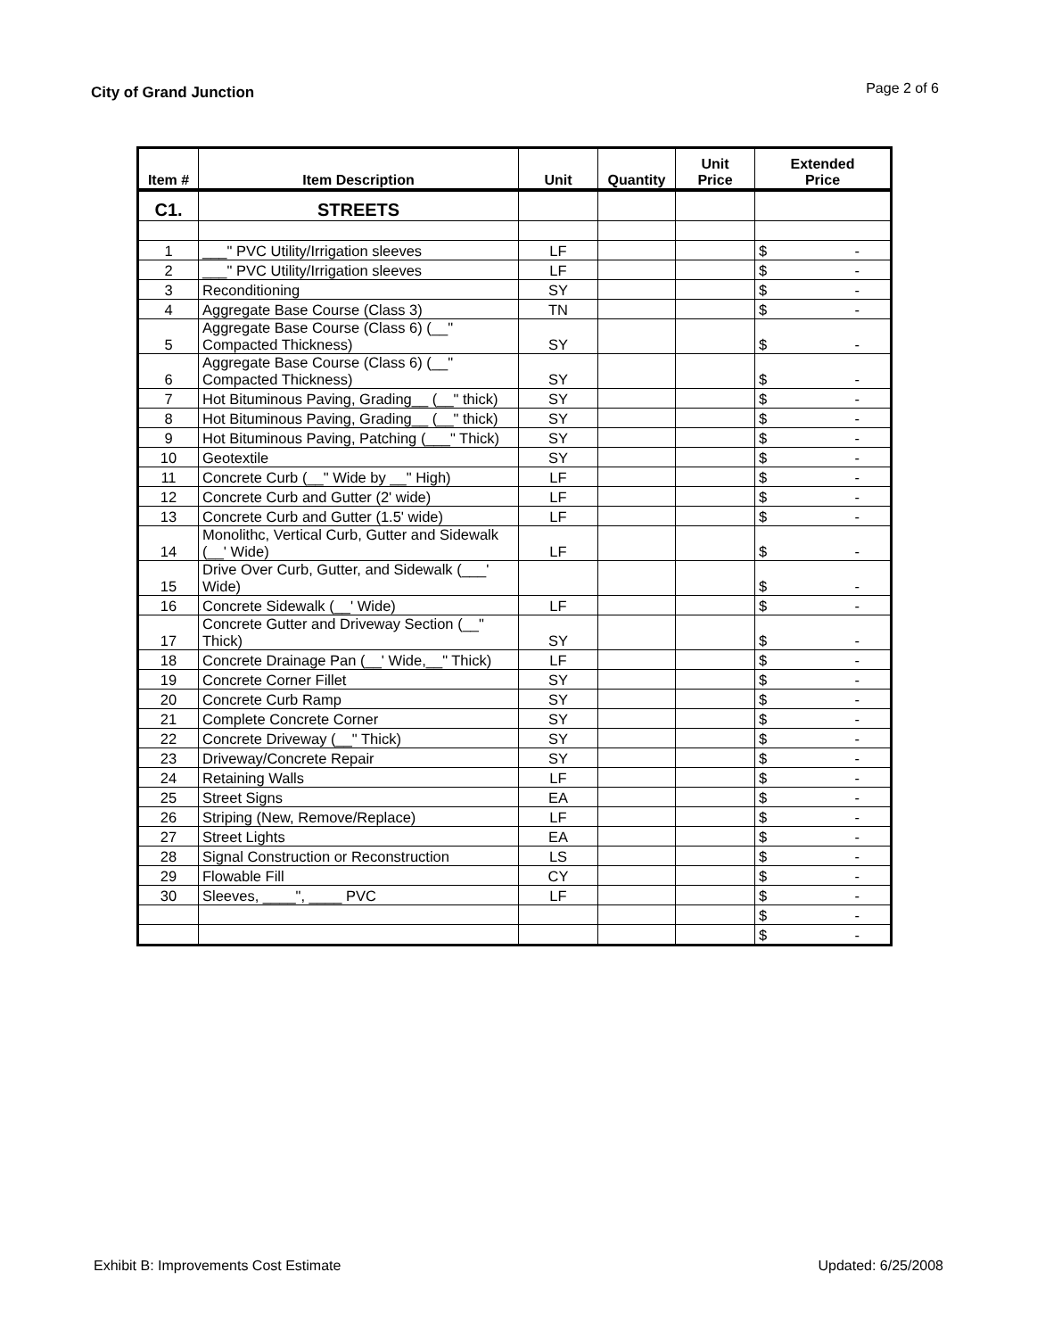City of Grand Junction Page 2 of 6
| Item # | Item Description | Unit | Quantity | Unit Price | Extended Price |
| --- | --- | --- | --- | --- | --- |
| C1. | STREETS | | | | |
| 1 | ___" PVC Utility/Irrigation sleeves | LF | | | $ - |
| 2 | ___" PVC Utility/Irrigation sleeves | LF | | | $ - |
| 3 | Reconditioning | SY | | | $ - |
| 4 | Aggregate Base Course (Class 3) | TN | | | $ - |
| 5 | Aggregate Base Course (Class 6) (__" Compacted Thickness) | SY | | | $ - |
| 6 | Aggregate Base Course (Class 6) (__" Compacted Thickness) | SY | | | $ - |
| 7 | Hot Bituminous Paving, Grading__ (__" thick) | SY | | | $ - |
| 8 | Hot Bituminous Paving, Grading__ (__" thick) | SY | | | $ - |
| 9 | Hot Bituminous Paving, Patching (___" Thick) | SY | | | $ - |
| 10 | Geotextile | SY | | | $ - |
| 11 | Concrete Curb (__" Wide by __" High) | LF | | | $ - |
| 12 | Concrete Curb and Gutter (2' wide) | LF | | | $ - |
| 13 | Concrete Curb and Gutter (1.5' wide) | LF | | | $ - |
| 14 | Monolithc, Vertical Curb, Gutter and Sidewalk (__' Wide) | LF | | | $ - |
| 15 | Drive Over Curb, Gutter, and Sidewalk (___' Wide) | | | | $ - |
| 16 | Concrete Sidewalk (__' Wide) | LF | | | $ - |
| 17 | Concrete Gutter and Driveway Section (__" Thick) | SY | | | $ - |
| 18 | Concrete Drainage Pan (__' Wide,__" Thick) | LF | | | $ - |
| 19 | Concrete Corner Fillet | SY | | | $ - |
| 20 | Concrete Curb Ramp | SY | | | $ - |
| 21 | Complete Concrete Corner | SY | | | $ - |
| 22 | Concrete Driveway (__" Thick) | SY | | | $ - |
| 23 | Driveway/Concrete Repair | SY | | | $ - |
| 24 | Retaining Walls | LF | | | $ - |
| 25 | Street Signs | EA | | | $ - |
| 26 | Striping (New, Remove/Replace) | LF | | | $ - |
| 27 | Street Lights | EA | | | $ - |
| 28 | Signal Construction or Reconstruction | LS | | | $ - |
| 29 | Flowable Fill | CY | | | $ - |
| 30 | Sleeves, ____", ____ PVC | LF | | | $ - |
| | | | | | $ - |
| | | | | | $ - |
Exhibit B: Improvements Cost Estimate Updated: 6/25/2008